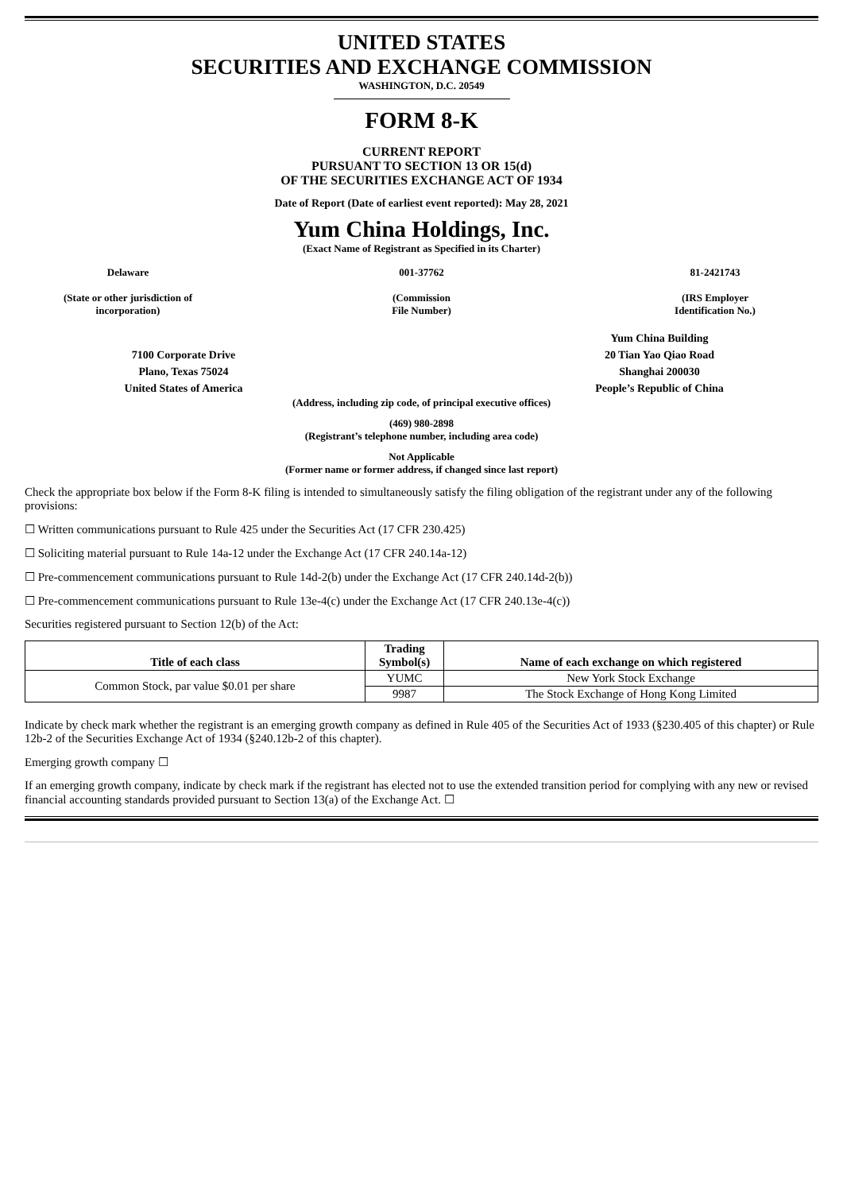UNITED STATES
SECURITIES AND EXCHANGE COMMISSION
WASHINGTON, D.C. 20549
FORM 8-K
CURRENT REPORT
PURSUANT TO SECTION 13 OR 15(d)
OF THE SECURITIES EXCHANGE ACT OF 1934
Date of Report (Date of earliest event reported): May 28, 2021
Yum China Holdings, Inc.
(Exact Name of Registrant as Specified in its Charter)
Delaware
(State or other jurisdiction of
incorporation)
001-37762
(Commission
File Number)
81-2421743
(IRS Employer
Identification No.)
7100 Corporate Drive
Plano, Texas 75024
United States of America
Yum China Building
20 Tian Yao Qiao Road
Shanghai 200030
People’s Republic of China
(Address, including zip code, of principal executive offices)
(469) 980-2898
(Registrant’s telephone number, including area code)
Not Applicable
(Former name or former address, if changed since last report)
Check the appropriate box below if the Form 8-K filing is intended to simultaneously satisfy the filing obligation of the registrant under any of the following provisions:
☐ Written communications pursuant to Rule 425 under the Securities Act (17 CFR 230.425)
☐ Soliciting material pursuant to Rule 14a-12 under the Exchange Act (17 CFR 240.14a-12)
☐ Pre-commencement communications pursuant to Rule 14d-2(b) under the Exchange Act (17 CFR 240.14d-2(b))
☐ Pre-commencement communications pursuant to Rule 13e-4(c) under the Exchange Act (17 CFR 240.13e-4(c))
Securities registered pursuant to Section 12(b) of the Act:
| Title of each class | Trading Symbol(s) | Name of each exchange on which registered |
| --- | --- | --- |
| Common Stock, par value $0.01 per share | YUMC | New York Stock Exchange |
| | 9987 | The Stock Exchange of Hong Kong Limited |
Indicate by check mark whether the registrant is an emerging growth company as defined in Rule 405 of the Securities Act of 1933 (§230.405 of this chapter) or Rule 12b-2 of the Securities Exchange Act of 1934 (§240.12b-2 of this chapter).
Emerging growth company ☐
If an emerging growth company, indicate by check mark if the registrant has elected not to use the extended transition period for complying with any new or revised financial accounting standards provided pursuant to Section 13(a) of the Exchange Act. ☐